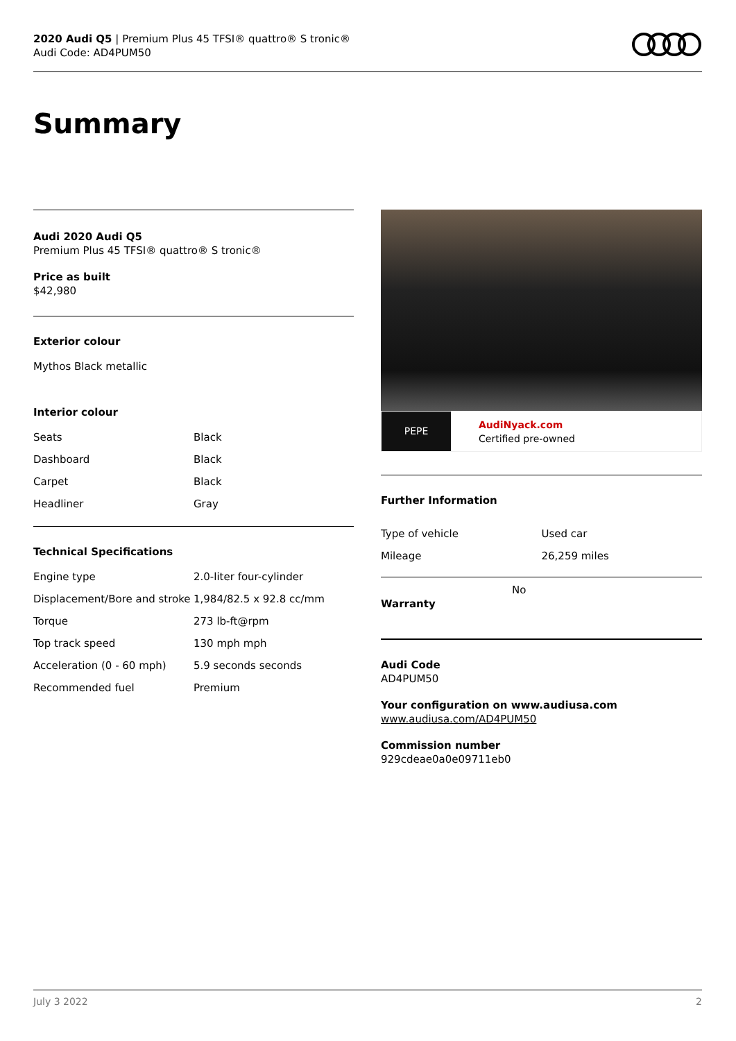2020 Audi Q5 | Premium Plus 45 TFSI® quattro® S tronic®
Audi Code: AD4PUM50
Summary
Audi 2020 Audi Q5
Premium Plus 45 TFSI® quattro® S tronic®
Price as built
$42,980
Exterior colour
Mythos Black metallic
Interior colour
| Seats | Black |
| Dashboard | Black |
| Carpet | Black |
| Headliner | Gray |
Technical Specifications
| Engine type | 2.0-liter four-cylinder |
| Displacement/Bore and stroke | 1,984/82.5 x 92.8 cc/mm |
| Torque | 273 lb-ft@rpm |
| Top track speed | 130 mph mph |
| Acceleration (0 - 60 mph) | 5.9 seconds seconds |
| Recommended fuel | Premium |
PEPE
AudiNyack.com
Certified pre-owned
Further Information
| Type of vehicle | Used car |
| Mileage | 26,259 miles |
Warranty
No
Audi Code
AD4PUM50
Your configuration on www.audiusa.com
www.audiusa.com/AD4PUM50
Commission number
929cdeae0a0e09711eb0
July 3 2022 2